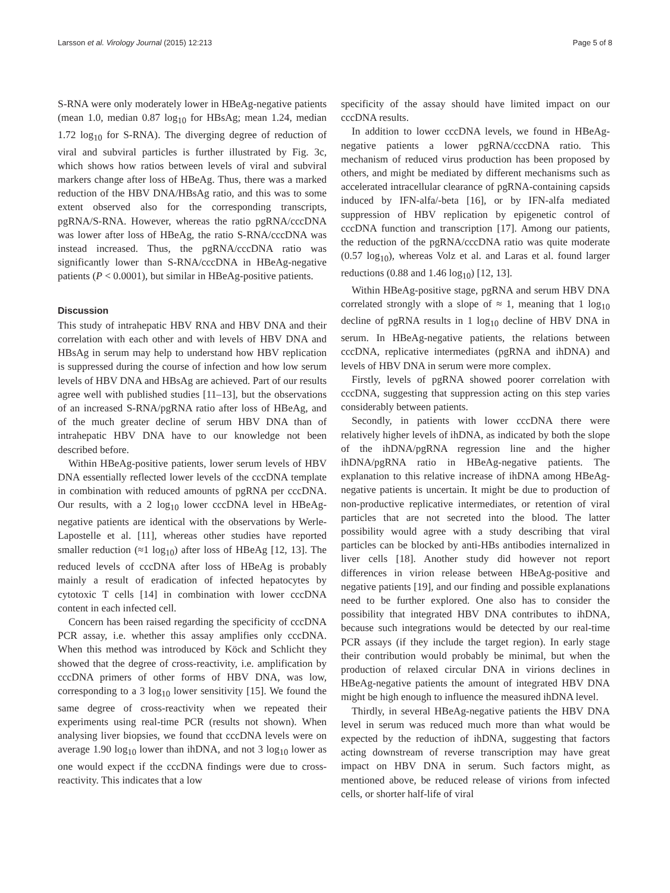Larsson et al. Virology Journal (2015) 12:213 Page 5 of 8
S-RNA were only moderately lower in HBeAg-negative patients (mean 1.0, median 0.87 log<sub>10</sub> for HBsAg; mean 1.24, median 1.72 log<sub>10</sub> for S-RNA). The diverging degree of reduction of viral and subviral particles is further illustrated by Fig. 3c, which shows how ratios between levels of viral and subviral markers change after loss of HBeAg. Thus, there was a marked reduction of the HBV DNA/HBsAg ratio, and this was to some extent observed also for the corresponding transcripts, pgRNA/S-RNA. However, whereas the ratio pgRNA/cccDNA was lower after loss of HBeAg, the ratio S-RNA/cccDNA was instead increased. Thus, the pgRNA/cccDNA ratio was significantly lower than S-RNA/cccDNA in HBeAg-negative patients (P < 0.0001), but similar in HBeAg-positive patients.
Discussion
This study of intrahepatic HBV RNA and HBV DNA and their correlation with each other and with levels of HBV DNA and HBsAg in serum may help to understand how HBV replication is suppressed during the course of infection and how low serum levels of HBV DNA and HBsAg are achieved. Part of our results agree well with published studies [11–13], but the observations of an increased S-RNA/pgRNA ratio after loss of HBeAg, and of the much greater decline of serum HBV DNA than of intrahepatic HBV DNA have to our knowledge not been described before.
Within HBeAg-positive patients, lower serum levels of HBV DNA essentially reflected lower levels of the cccDNA template in combination with reduced amounts of pgRNA per cccDNA. Our results, with a 2 log<sub>10</sub> lower cccDNA level in HBeAg-negative patients are identical with the observations by Werle-Lapostelle et al. [11], whereas other studies have reported smaller reduction (≈1 log<sub>10</sub>) after loss of HBeAg [12, 13]. The reduced levels of cccDNA after loss of HBeAg is probably mainly a result of eradication of infected hepatocytes by cytotoxic T cells [14] in combination with lower cccDNA content in each infected cell.
Concern has been raised regarding the specificity of cccDNA PCR assay, i.e. whether this assay amplifies only cccDNA. When this method was introduced by Köck and Schlicht they showed that the degree of cross-reactivity, i.e. amplification by cccDNA primers of other forms of HBV DNA, was low, corresponding to a 3 log<sub>10</sub> lower sensitivity [15]. We found the same degree of cross-reactivity when we repeated their experiments using real-time PCR (results not shown). When analysing liver biopsies, we found that cccDNA levels were on average 1.90 log<sub>10</sub> lower than ihDNA, and not 3 log<sub>10</sub> lower as one would expect if the cccDNA findings were due to cross-reactivity. This indicates that a low
specificity of the assay should have limited impact on our cccDNA results.
In addition to lower cccDNA levels, we found in HBeAg-negative patients a lower pgRNA/cccDNA ratio. This mechanism of reduced virus production has been proposed by others, and might be mediated by different mechanisms such as accelerated intracellular clearance of pgRNA-containing capsids induced by IFN-alfa/-beta [16], or by IFN-alfa mediated suppression of HBV replication by epigenetic control of cccDNA function and transcription [17]. Among our patients, the reduction of the pgRNA/cccDNA ratio was quite moderate (0.57 log<sub>10</sub>), whereas Volz et al. and Laras et al. found larger reductions (0.88 and 1.46 log<sub>10</sub>) [12, 13].
Within HBeAg-positive stage, pgRNA and serum HBV DNA correlated strongly with a slope of ≈ 1, meaning that 1 log<sub>10</sub> decline of pgRNA results in 1 log<sub>10</sub> decline of HBV DNA in serum. In HBeAg-negative patients, the relations between cccDNA, replicative intermediates (pgRNA and ihDNA) and levels of HBV DNA in serum were more complex.
Firstly, levels of pgRNA showed poorer correlation with cccDNA, suggesting that suppression acting on this step varies considerably between patients.
Secondly, in patients with lower cccDNA there were relatively higher levels of ihDNA, as indicated by both the slope of the ihDNA/pgRNA regression line and the higher ihDNA/pgRNA ratio in HBeAg-negative patients. The explanation to this relative increase of ihDNA among HBeAg-negative patients is uncertain. It might be due to production of non-productive replicative intermediates, or retention of viral particles that are not secreted into the blood. The latter possibility would agree with a study describing that viral particles can be blocked by anti-HBs antibodies internalized in liver cells [18]. Another study did however not report differences in virion release between HBeAg-positive and negative patients [19], and our finding and possible explanations need to be further explored. One also has to consider the possibility that integrated HBV DNA contributes to ihDNA, because such integrations would be detected by our real-time PCR assays (if they include the target region). In early stage their contribution would probably be minimal, but when the production of relaxed circular DNA in virions declines in HBeAg-negative patients the amount of integrated HBV DNA might be high enough to influence the measured ihDNA level.
Thirdly, in several HBeAg-negative patients the HBV DNA level in serum was reduced much more than what would be expected by the reduction of ihDNA, suggesting that factors acting downstream of reverse transcription may have great impact on HBV DNA in serum. Such factors might, as mentioned above, be reduced release of virions from infected cells, or shorter half-life of viral